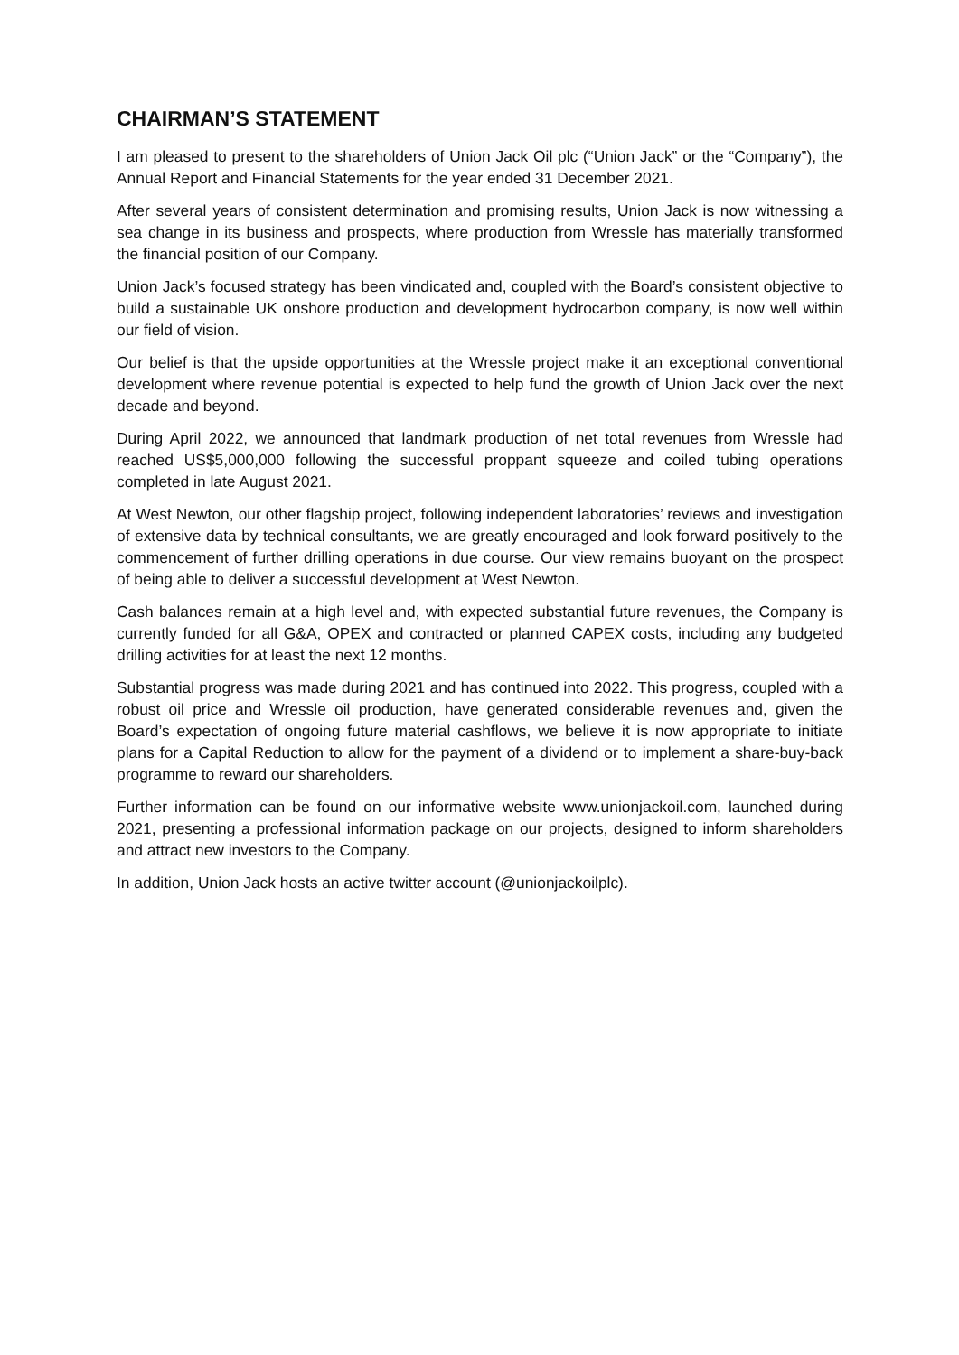CHAIRMAN’S STATEMENT
I am pleased to present to the shareholders of Union Jack Oil plc (“Union Jack” or the “Company”), the Annual Report and Financial Statements for the year ended 31 December 2021.
After several years of consistent determination and promising results, Union Jack is now witnessing a sea change in its business and prospects, where production from Wressle has materially transformed the financial position of our Company.
Union Jack’s focused strategy has been vindicated and, coupled with the Board’s consistent objective to build a sustainable UK onshore production and development hydrocarbon company, is now well within our field of vision.
Our belief is that the upside opportunities at the Wressle project make it an exceptional conventional development where revenue potential is expected to help fund the growth of Union Jack over the next decade and beyond.
During April 2022, we announced that landmark production of net total revenues from Wressle had reached US$5,000,000 following the successful proppant squeeze and coiled tubing operations completed in late August 2021.
At West Newton, our other flagship project, following independent laboratories’ reviews and investigation of extensive data by technical consultants, we are greatly encouraged and look forward positively to the commencement of further drilling operations in due course. Our view remains buoyant on the prospect of being able to deliver a successful development at West Newton.
Cash balances remain at a high level and, with expected substantial future revenues, the Company is currently funded for all G&A, OPEX and contracted or planned CAPEX costs, including any budgeted drilling activities for at least the next 12 months.
Substantial progress was made during 2021 and has continued into 2022. This progress, coupled with a robust oil price and Wressle oil production, have generated considerable revenues and, given the Board’s expectation of ongoing future material cashflows, we believe it is now appropriate to initiate plans for a Capital Reduction to allow for the payment of a dividend or to implement a share-buy-back programme to reward our shareholders.
Further information can be found on our informative website www.unionjackoil.com, launched during 2021, presenting a professional information package on our projects, designed to inform shareholders and attract new investors to the Company.
In addition, Union Jack hosts an active twitter account (@unionjackoilplc).